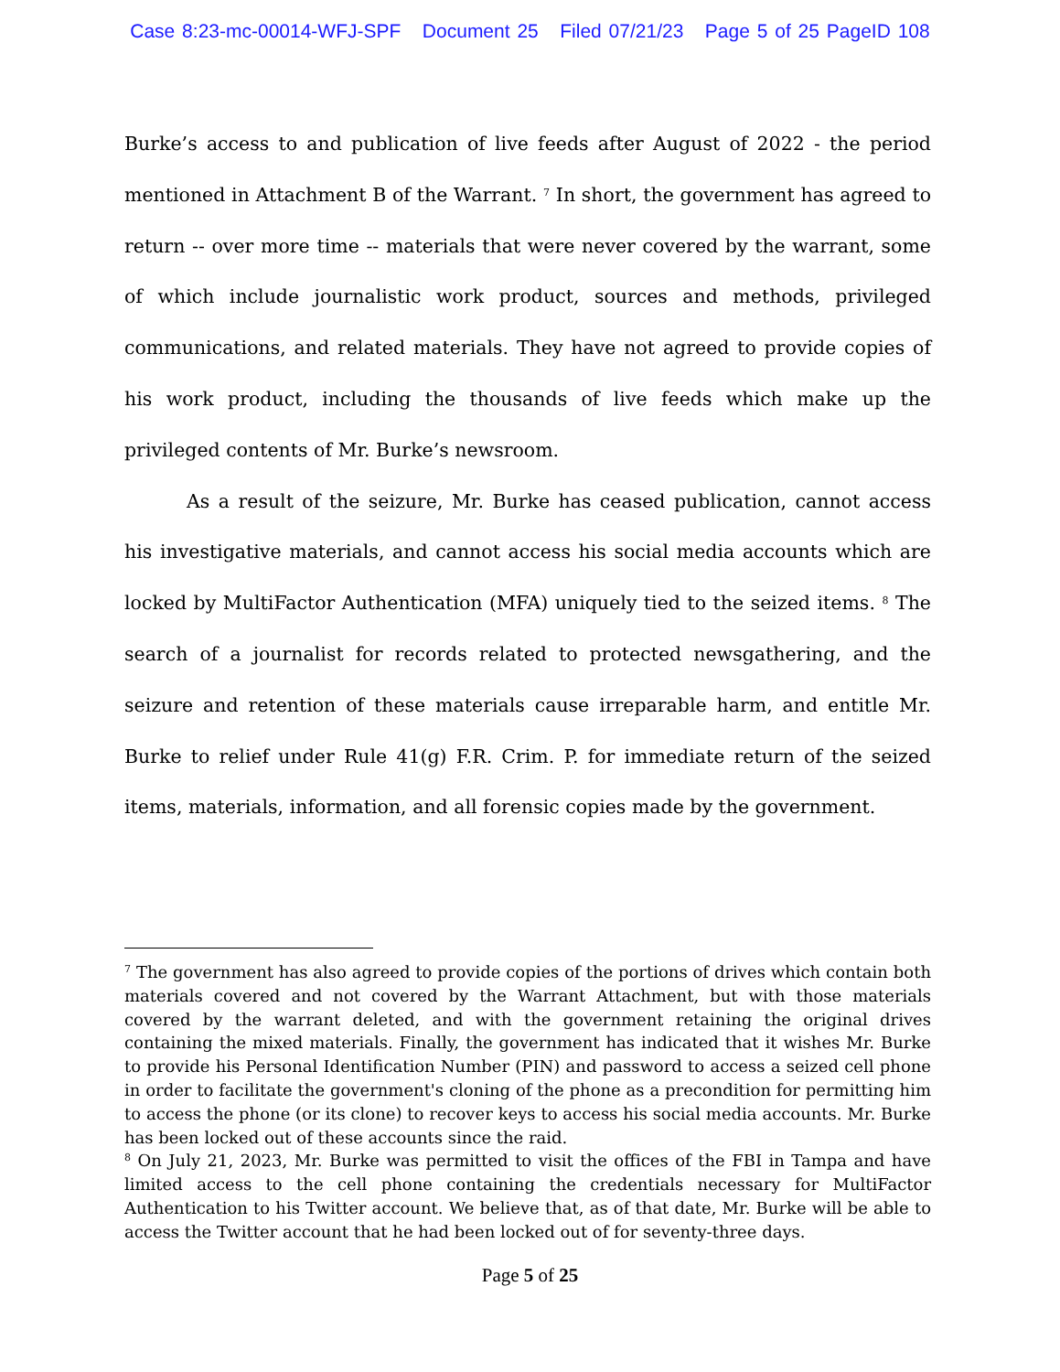Case 8:23-mc-00014-WFJ-SPF Document 25 Filed 07/21/23 Page 5 of 25 PageID 108
Burke’s access to and publication of live feeds after August of 2022 - the period mentioned in Attachment B of the Warrant. <sup>7</sup> In short, the government has agreed to return -- over more time -- materials that were never covered by the warrant, some of which include journalistic work product, sources and methods, privileged communications, and related materials. They have not agreed to provide copies of his work product, including the thousands of live feeds which make up the privileged contents of Mr. Burke’s newsroom.
As a result of the seizure, Mr. Burke has ceased publication, cannot access his investigative materials, and cannot access his social media accounts which are locked by MultiFactor Authentication (MFA) uniquely tied to the seized items. <sup>8</sup> The search of a journalist for records related to protected newsgathering, and the seizure and retention of these materials cause irreparable harm, and entitle Mr. Burke to relief under Rule 41(g) F.R. Crim. P. for immediate return of the seized items, materials, information, and all forensic copies made by the government.
<sup>7</sup> The government has also agreed to provide copies of the portions of drives which contain both materials covered and not covered by the Warrant Attachment, but with those materials covered by the warrant deleted, and with the government retaining the original drives containing the mixed materials. Finally, the government has indicated that it wishes Mr. Burke to provide his Personal Identification Number (PIN) and password to access a seized cell phone in order to facilitate the government's cloning of the phone as a precondition for permitting him to access the phone (or its clone) to recover keys to access his social media accounts. Mr. Burke has been locked out of these accounts since the raid.
<sup>8</sup> On July 21, 2023, Mr. Burke was permitted to visit the offices of the FBI in Tampa and have limited access to the cell phone containing the credentials necessary for MultiFactor Authentication to his Twitter account. We believe that, as of that date, Mr. Burke will be able to access the Twitter account that he had been locked out of for seventy-three days.
Page 5 of 25